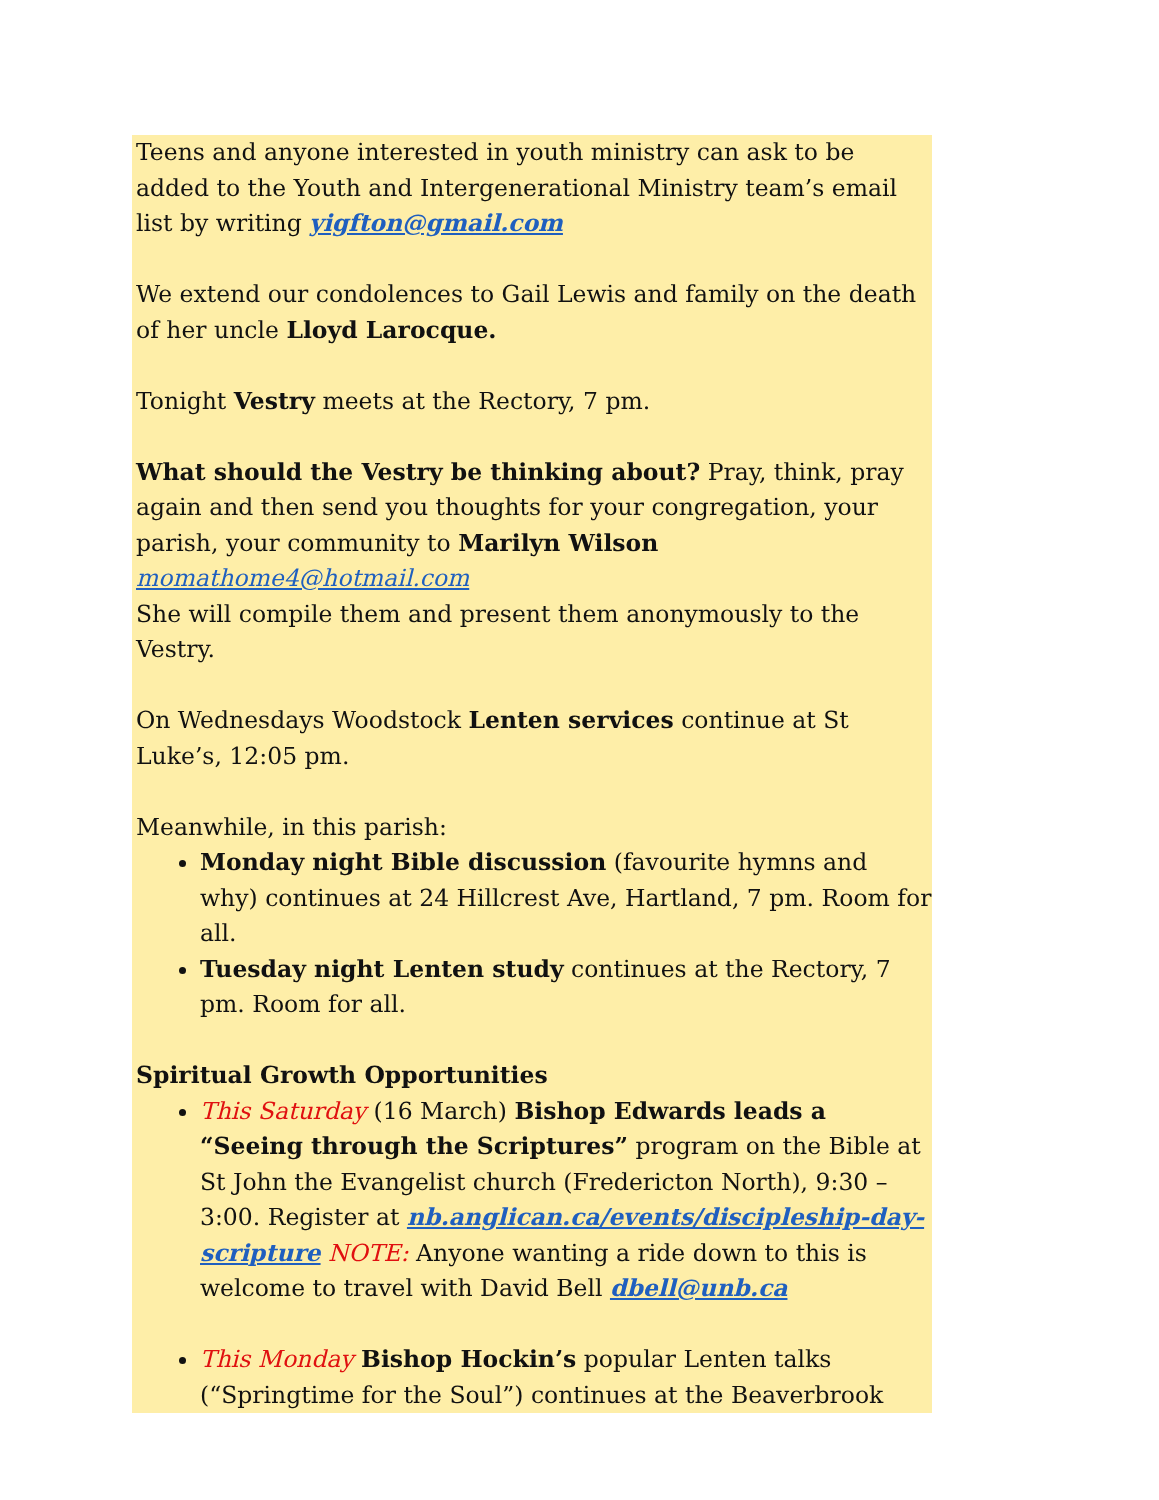Teens and anyone interested in youth ministry can ask to be added to the Youth and Intergenerational Ministry team’s email list by writing yigfton@gmail.com
We extend our condolences to Gail Lewis and family on the death of her uncle Lloyd Larocque.
Tonight Vestry meets at the Rectory, 7 pm.
What should the Vestry be thinking about? Pray, think, pray again and then send you thoughts for your congregation, your parish, your community to Marilyn Wilson momathome4@hotmail.com
She will compile them and present them anonymously to the Vestry.
On Wednesdays Woodstock Lenten services continue at St Luke’s, 12:05 pm.
Meanwhile, in this parish:
Monday night Bible discussion (favourite hymns and why) continues at 24 Hillcrest Ave, Hartland, 7 pm. Room for all.
Tuesday night Lenten study continues at the Rectory, 7 pm. Room for all.
Spiritual Growth Opportunities
This Saturday (16 March) Bishop Edwards leads a “Seeing through the Scriptures” program on the Bible at St John the Evangelist church (Fredericton North), 9:30 – 3:00. Register at nb.anglican.ca/events/discipleship-day-scripture NOTE: Anyone wanting a ride down to this is welcome to travel with David Bell dbell@unb.ca
This Monday Bishop Hockin’s popular Lenten talks (“Springtime for the Soul”) continues at the Beaverbrook